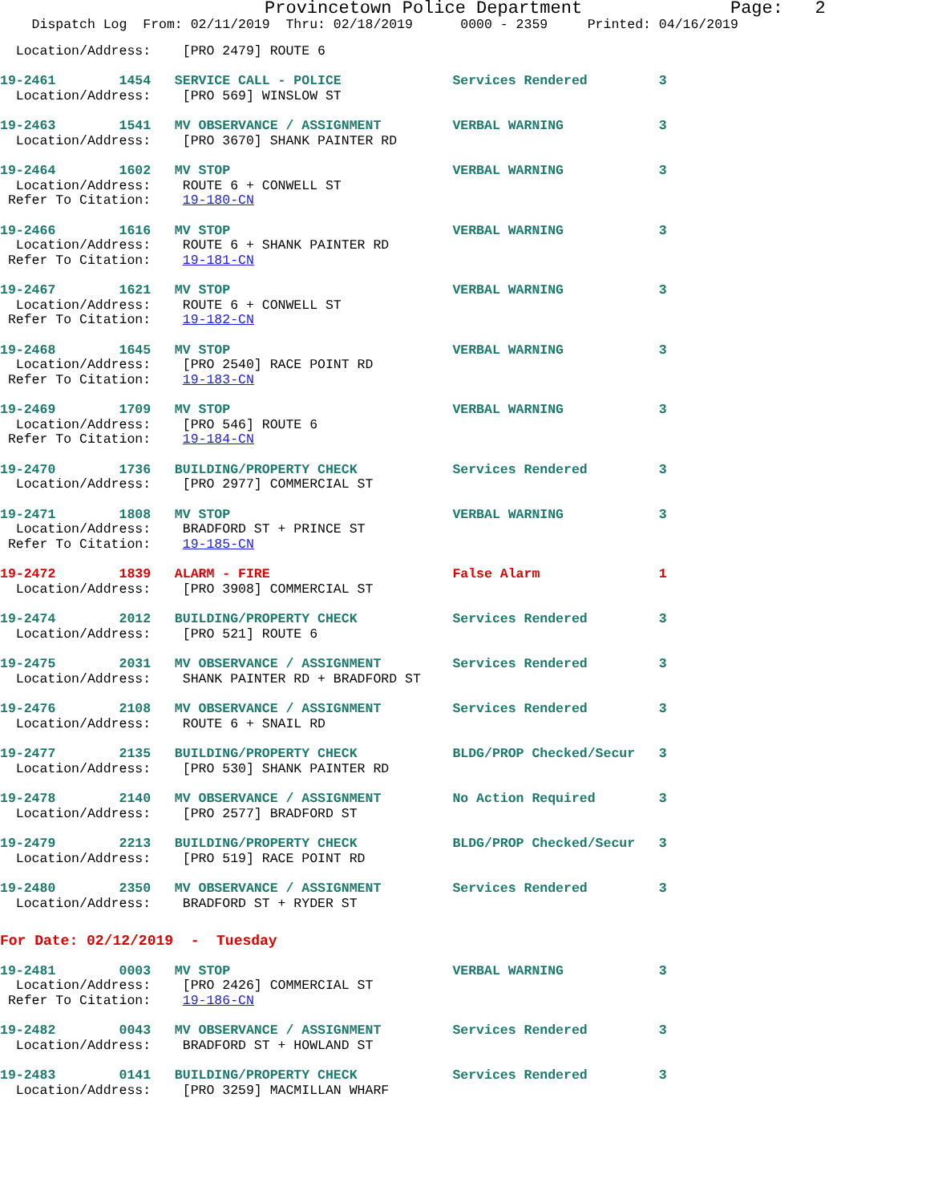Provincetown Police Department Page: 2
Dispatch Log From: 02/11/2019 Thru: 02/18/2019 0000 - 2359 Printed: 04/16/2019
Location/Address: [PRO 2479] ROUTE 6
19-2461 1454 SERVICE CALL - POLICE Services Rendered 3
Location/Address: [PRO 569] WINSLOW ST
19-2463 1541 MV OBSERVANCE / ASSIGNMENT VERBAL WARNING 3
Location/Address: [PRO 3670] SHANK PAINTER RD
19-2464 1602 MV STOP VERBAL WARNING 3
Location/Address: ROUTE 6 + CONWELL ST
Refer To Citation: 19-180-CN
19-2466 1616 MV STOP VERBAL WARNING 3
Location/Address: ROUTE 6 + SHANK PAINTER RD
Refer To Citation: 19-181-CN
19-2467 1621 MV STOP VERBAL WARNING 3
Location/Address: ROUTE 6 + CONWELL ST
Refer To Citation: 19-182-CN
19-2468 1645 MV STOP VERBAL WARNING 3
Location/Address: [PRO 2540] RACE POINT RD
Refer To Citation: 19-183-CN
19-2469 1709 MV STOP VERBAL WARNING 3
Location/Address: [PRO 546] ROUTE 6
Refer To Citation: 19-184-CN
19-2470 1736 BUILDING/PROPERTY CHECK Services Rendered 3
Location/Address: [PRO 2977] COMMERCIAL ST
19-2471 1808 MV STOP VERBAL WARNING 3
Location/Address: BRADFORD ST + PRINCE ST
Refer To Citation: 19-185-CN
19-2472 1839 ALARM - FIRE False Alarm 1
Location/Address: [PRO 3908] COMMERCIAL ST
19-2474 2012 BUILDING/PROPERTY CHECK Services Rendered 3
Location/Address: [PRO 521] ROUTE 6
19-2475 2031 MV OBSERVANCE / ASSIGNMENT Services Rendered 3
Location/Address: SHANK PAINTER RD + BRADFORD ST
19-2476 2108 MV OBSERVANCE / ASSIGNMENT Services Rendered 3
Location/Address: ROUTE 6 + SNAIL RD
19-2477 2135 BUILDING/PROPERTY CHECK BLDG/PROP Checked/Secur 3
Location/Address: [PRO 530] SHANK PAINTER RD
19-2478 2140 MV OBSERVANCE / ASSIGNMENT No Action Required 3
Location/Address: [PRO 2577] BRADFORD ST
19-2479 2213 BUILDING/PROPERTY CHECK BLDG/PROP Checked/Secur 3
Location/Address: [PRO 519] RACE POINT RD
19-2480 2350 MV OBSERVANCE / ASSIGNMENT Services Rendered 3
Location/Address: BRADFORD ST + RYDER ST
For Date: 02/12/2019 - Tuesday
19-2481 0003 MV STOP VERBAL WARNING 3
Location/Address: [PRO 2426] COMMERCIAL ST
Refer To Citation: 19-186-CN
19-2482 0043 MV OBSERVANCE / ASSIGNMENT Services Rendered 3
Location/Address: BRADFORD ST + HOWLAND ST
19-2483 0141 BUILDING/PROPERTY CHECK Services Rendered 3
Location/Address: [PRO 3259] MACMILLAN WHARF